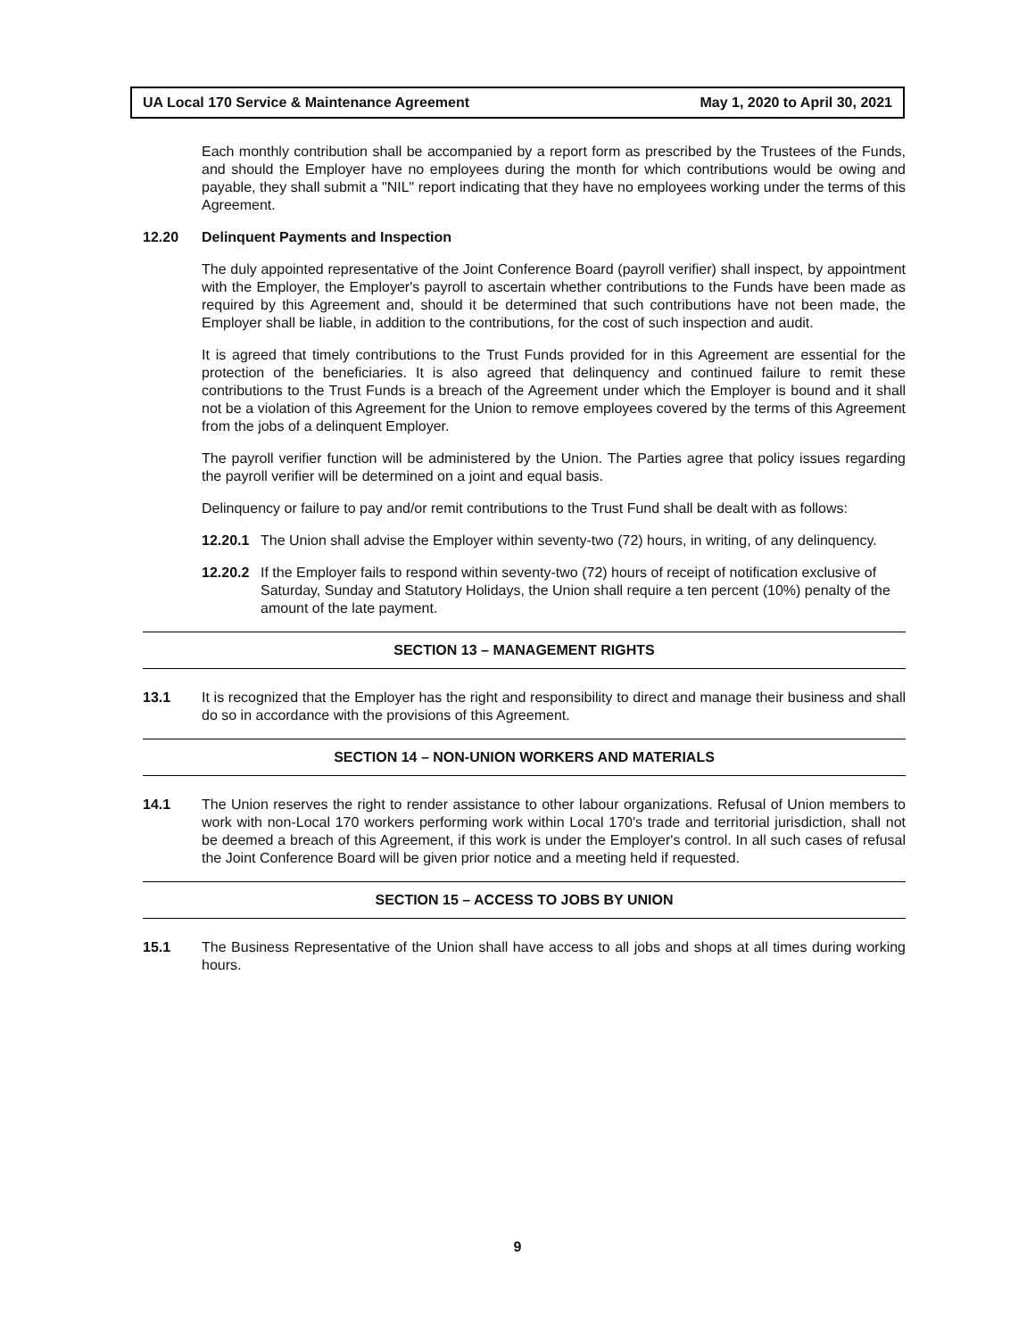UA Local 170 Service & Maintenance Agreement May 1, 2020 to April 30, 2021
Each monthly contribution shall be accompanied by a report form as prescribed by the Trustees of the Funds, and should the Employer have no employees during the month for which contributions would be owing and payable, they shall submit a "NIL" report indicating that they have no employees working under the terms of this Agreement.
12.20 Delinquent Payments and Inspection
The duly appointed representative of the Joint Conference Board (payroll verifier) shall inspect, by appointment with the Employer, the Employer's payroll to ascertain whether contributions to the Funds have been made as required by this Agreement and, should it be determined that such contributions have not been made, the Employer shall be liable, in addition to the contributions, for the cost of such inspection and audit.
It is agreed that timely contributions to the Trust Funds provided for in this Agreement are essential for the protection of the beneficiaries. It is also agreed that delinquency and continued failure to remit these contributions to the Trust Funds is a breach of the Agreement under which the Employer is bound and it shall not be a violation of this Agreement for the Union to remove employees covered by the terms of this Agreement from the jobs of a delinquent Employer.
The payroll verifier function will be administered by the Union. The Parties agree that policy issues regarding the payroll verifier will be determined on a joint and equal basis.
Delinquency or failure to pay and/or remit contributions to the Trust Fund shall be dealt with as follows:
12.20.1
The Union shall advise the Employer within seventy-two (72) hours, in writing, of any delinquency.
12.20.2
If the Employer fails to respond within seventy-two (72) hours of receipt of notification exclusive of Saturday, Sunday and Statutory Holidays, the Union shall require a ten percent (10%) penalty of the amount of the late payment.
SECTION 13 – MANAGEMENT RIGHTS
13.1 It is recognized that the Employer has the right and responsibility to direct and manage their business and shall do so in accordance with the provisions of this Agreement.
SECTION 14 – NON-UNION WORKERS AND MATERIALS
14.1 The Union reserves the right to render assistance to other labour organizations. Refusal of Union members to work with non-Local 170 workers performing work within Local 170's trade and territorial jurisdiction, shall not be deemed a breach of this Agreement, if this work is under the Employer's control. In all such cases of refusal the Joint Conference Board will be given prior notice and a meeting held if requested.
SECTION 15 – ACCESS TO JOBS BY UNION
15.1 The Business Representative of the Union shall have access to all jobs and shops at all times during working hours.
9